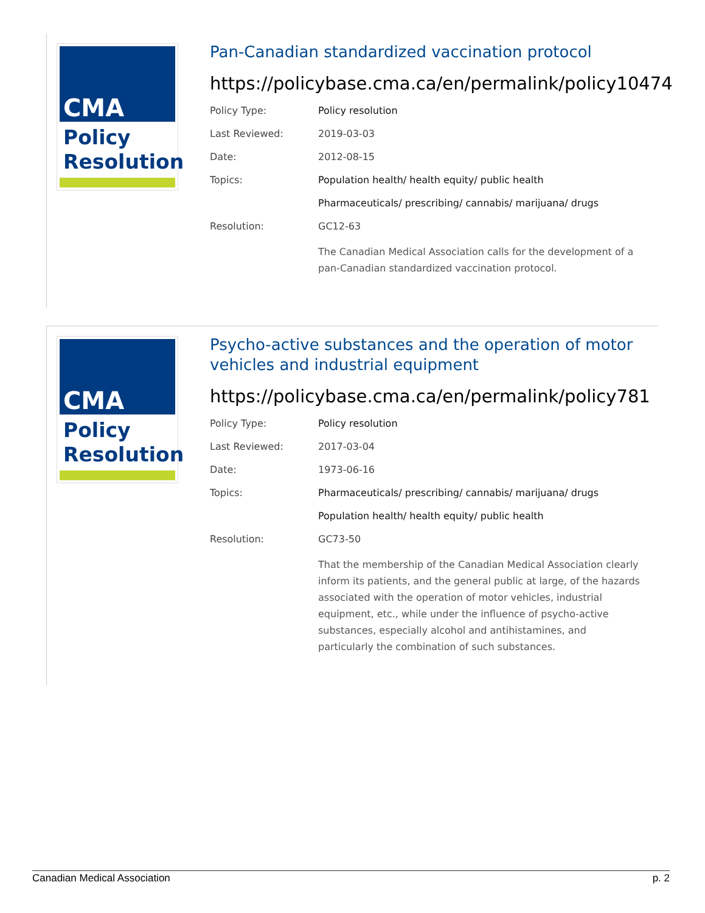CMA
Policy
Resolution
Pan-Canadian standardized vaccination protocol
https://policybase.cma.ca/en/permalink/policy10474
| Policy Type: | Policy resolution |
| Last Reviewed: | 2019-03-03 |
| Date: | 2012-08-15 |
| Topics: | Population health/ health equity/ public health |
| | Pharmaceuticals/ prescribing/ cannabis/ marijuana/ drugs |
| Resolution: | GC12-63 |
| | The Canadian Medical Association calls for the development of a pan-Canadian standardized vaccination protocol. |
CMA
Policy
Resolution
Psycho-active substances and the operation of motor vehicles and industrial equipment
https://policybase.cma.ca/en/permalink/policy781
| Policy Type: | Policy resolution |
| Last Reviewed: | 2017-03-04 |
| Date: | 1973-06-16 |
| Topics: | Pharmaceuticals/ prescribing/ cannabis/ marijuana/ drugs |
| | Population health/ health equity/ public health |
| Resolution: | GC73-50 |
| | That the membership of the Canadian Medical Association clearly inform its patients, and the general public at large, of the hazards associated with the operation of motor vehicles, industrial equipment, etc., while under the influence of psycho-active substances, especially alcohol and antihistamines, and particularly the combination of such substances. |
Canadian Medical Association p. 2